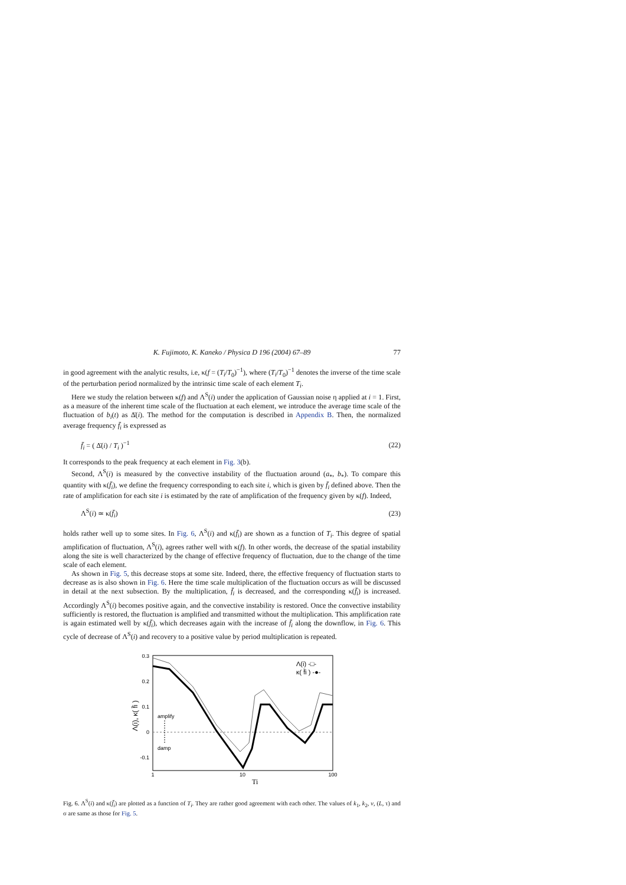K. Fujimoto, K. Kaneko / Physica D 196 (2004) 67–89 77
in good agreement with the analytic results, i.e, κ(f = (T<sub>i</sub>/T<sub>0</sub>)<sup>−1</sup>), where (T<sub>i</sub>/T<sub>0</sub>)<sup>−1</sup> denotes the inverse of the time scale of the perturbation period normalized by the intrinsic time scale of each element T<sub>i</sub>.
Here we study the relation between κ(f) and Λ<sup>S</sup>(i) under the application of Gaussian noise η applied at i = 1. First, as a measure of the inherent time scale of the fluctuation at each element, we introduce the average time scale of the fluctuation of b<sub>i</sub>(t) as Δ̄(i). The method for the computation is described in Appendix B. Then, the normalized average frequency f̄<sub>i</sub> is expressed as
f̄<sub>i</sub> = ( Δ̄(i) / T<sub>i</sub> )<sup>−1</sup> (22)
It corresponds to the peak frequency at each element in Fig. 3(b).
Second, Λ<sup>S</sup>(i) is measured by the convective instability of the fluctuation around (a<sub>*</sub>, b<sub>*</sub>). To compare this quantity with κ(f̄<sub>i</sub>), we define the frequency corresponding to each site i, which is given by f̄<sub>i</sub> defined above. Then the rate of amplification for each site i is estimated by the rate of amplification of the frequency given by κ(f). Indeed,
Λ<sup>S</sup>(i) ≃ κ(f̄<sub>i</sub>) (23)
holds rather well up to some sites. In Fig. 6, Λ<sup>S</sup>(i) and κ(f̄<sub>i</sub>) are shown as a function of T<sub>i</sub>. This degree of spatial amplification of fluctuation, Λ<sup>S</sup>(i), agrees rather well with κ(f). In other words, the decrease of the spatial instability along the site is well characterized by the change of effective frequency of fluctuation, due to the change of the time scale of each element.
As shown in Fig. 5, this decrease stops at some site. Indeed, there, the effective frequency of fluctuation starts to decrease as is also shown in Fig. 6. Here the time scale multiplication of the fluctuation occurs as will be discussed in detail at the next subsection. By the multiplication, f̄<sub>i</sub> is decreased, and the corresponding κ(f̄<sub>i</sub>) is increased. Accordingly Λ<sup>S</sup>(i) becomes positive again, and the convective instability is restored. Once the convective instability sufficiently is restored, the fluctuation is amplified and transmitted without the multiplication. This amplification rate is again estimated well by κ(f̄<sub>i</sub>), which decreases again with the increase of f̄<sub>i</sub> along the downflow, in Fig. 6. This cycle of decrease of Λ<sup>S</sup>(i) and recovery to a positive value by period multiplication is repeated.
0.3
0.2
0.1
0
-0.1
1
10
100
Ti
Λ(i), κ( f̄i )
amplify
damp
Λ(i) -□-
κ( f̄i ) -●-
Fig. 6. Λ<sup>S</sup>(i) and κ(f̄<sub>i</sub>) are plotted as a function of T<sub>i</sub>. They are rather good agreement with each other. The values of k<sub>1</sub>, k<sub>2</sub>, v, (L, τ) and σ are same as those for Fig. 5.